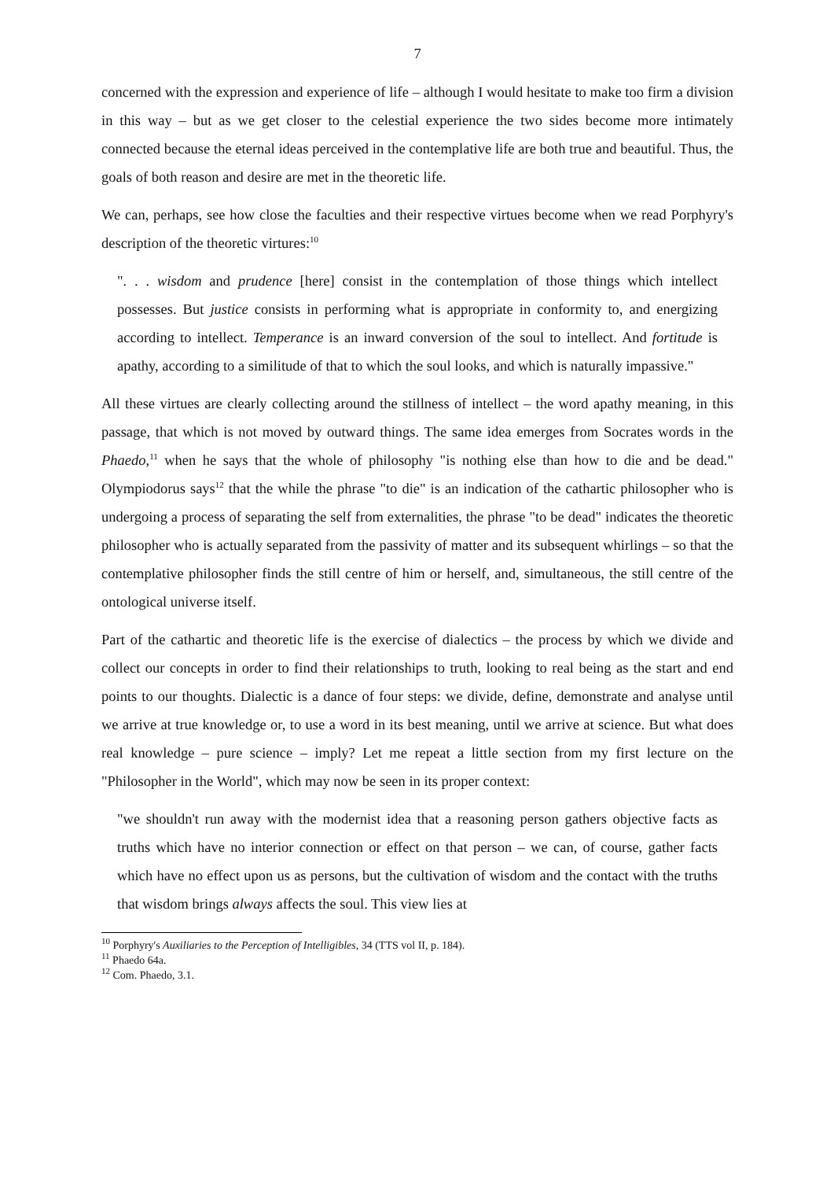7
concerned with the expression and experience of life – although I would hesitate to make too firm a division in this way – but as we get closer to the celestial experience the two sides become more intimately connected because the eternal ideas perceived in the contemplative life are both true and beautiful. Thus, the goals of both reason and desire are met in the theoretic life.
We can, perhaps, see how close the faculties and their respective virtues become when we read Porphyry's description of the theoretic virtures:<sup>10</sup>
". . . wisdom and prudence [here] consist in the contemplation of those things which intellect possesses. But justice consists in performing what is appropriate in conformity to, and energizing according to intellect. Temperance is an inward conversion of the soul to intellect. And fortitude is apathy, according to a similitude of that to which the soul looks, and which is naturally impassive."
All these virtues are clearly collecting around the stillness of intellect – the word apathy meaning, in this passage, that which is not moved by outward things. The same idea emerges from Socrates words in the Phaedo,<sup>11</sup> when he says that the whole of philosophy "is nothing else than how to die and be dead." Olympiodorus says<sup>12</sup> that the while the phrase "to die" is an indication of the cathartic philosopher who is undergoing a process of separating the self from externalities, the phrase "to be dead" indicates the theoretic philosopher who is actually separated from the passivity of matter and its subsequent whirlings – so that the contemplative philosopher finds the still centre of him or herself, and, simultaneous, the still centre of the ontological universe itself.
Part of the cathartic and theoretic life is the exercise of dialectics – the process by which we divide and collect our concepts in order to find their relationships to truth, looking to real being as the start and end points to our thoughts. Dialectic is a dance of four steps: we divide, define, demonstrate and analyse until we arrive at true knowledge or, to use a word in its best meaning, until we arrive at science. But what does real knowledge – pure science – imply? Let me repeat a little section from my first lecture on the "Philosopher in the World", which may now be seen in its proper context:
"we shouldn't run away with the modernist idea that a reasoning person gathers objective facts as truths which have no interior connection or effect on that person – we can, of course, gather facts which have no effect upon us as persons, but the cultivation of wisdom and the contact with the truths that wisdom brings always affects the soul. This view lies at
<sup>10</sup> Porphyry's Auxiliaries to the Perception of Intelligibles, 34 (TTS vol II, p. 184).
<sup>11</sup> Phaedo 64a.
<sup>12</sup> Com. Phaedo, 3.1.